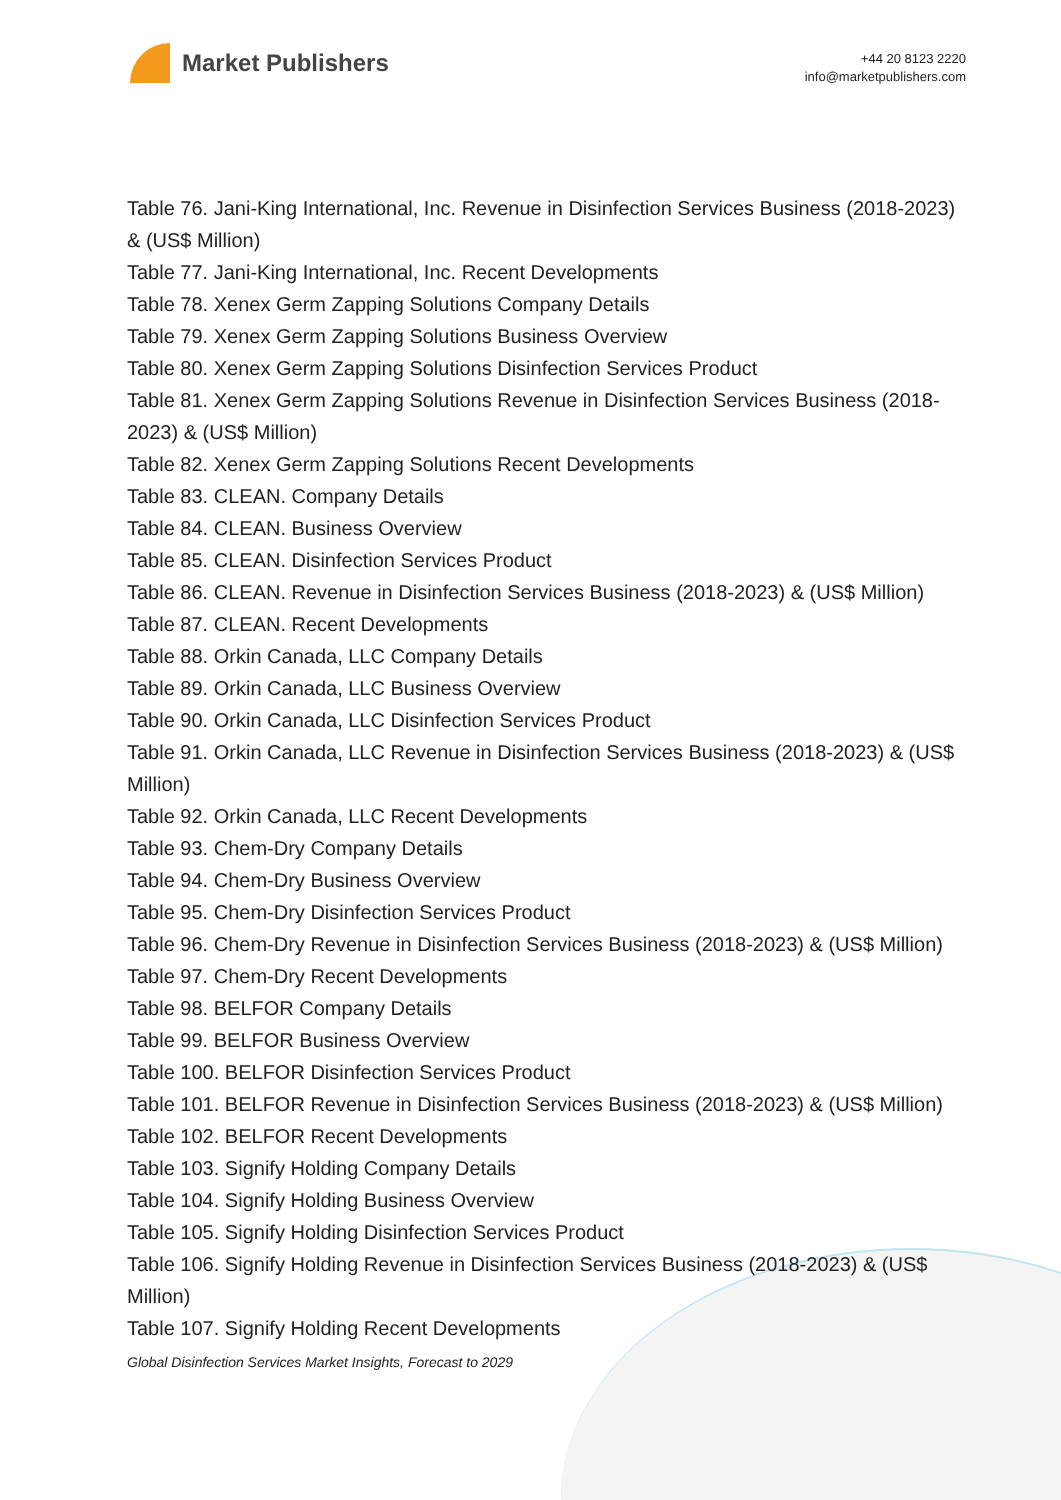Market Publishers
+44 20 8123 2220
info@marketpublishers.com
Table 76. Jani-King International, Inc. Revenue in Disinfection Services Business (2018-2023) & (US$ Million)
Table 77. Jani-King International, Inc. Recent Developments
Table 78. Xenex Germ Zapping Solutions Company Details
Table 79. Xenex Germ Zapping Solutions Business Overview
Table 80. Xenex Germ Zapping Solutions Disinfection Services Product
Table 81. Xenex Germ Zapping Solutions Revenue in Disinfection Services Business (2018-2023) & (US$ Million)
Table 82. Xenex Germ Zapping Solutions Recent Developments
Table 83. CLEAN. Company Details
Table 84. CLEAN. Business Overview
Table 85. CLEAN. Disinfection Services Product
Table 86. CLEAN. Revenue in Disinfection Services Business (2018-2023) & (US$ Million)
Table 87. CLEAN. Recent Developments
Table 88. Orkin Canada, LLC Company Details
Table 89. Orkin Canada, LLC Business Overview
Table 90. Orkin Canada, LLC Disinfection Services Product
Table 91. Orkin Canada, LLC Revenue in Disinfection Services Business (2018-2023) & (US$ Million)
Table 92. Orkin Canada, LLC Recent Developments
Table 93. Chem-Dry Company Details
Table 94. Chem-Dry Business Overview
Table 95. Chem-Dry Disinfection Services Product
Table 96. Chem-Dry Revenue in Disinfection Services Business (2018-2023) & (US$ Million)
Table 97. Chem-Dry Recent Developments
Table 98. BELFOR Company Details
Table 99. BELFOR Business Overview
Table 100. BELFOR Disinfection Services Product
Table 101. BELFOR Revenue in Disinfection Services Business (2018-2023) & (US$ Million)
Table 102. BELFOR Recent Developments
Table 103. Signify Holding Company Details
Table 104. Signify Holding Business Overview
Table 105. Signify Holding Disinfection Services Product
Table 106. Signify Holding Revenue in Disinfection Services Business (2018-2023) & (US$ Million)
Table 107. Signify Holding Recent Developments
Global Disinfection Services Market Insights, Forecast to 2029